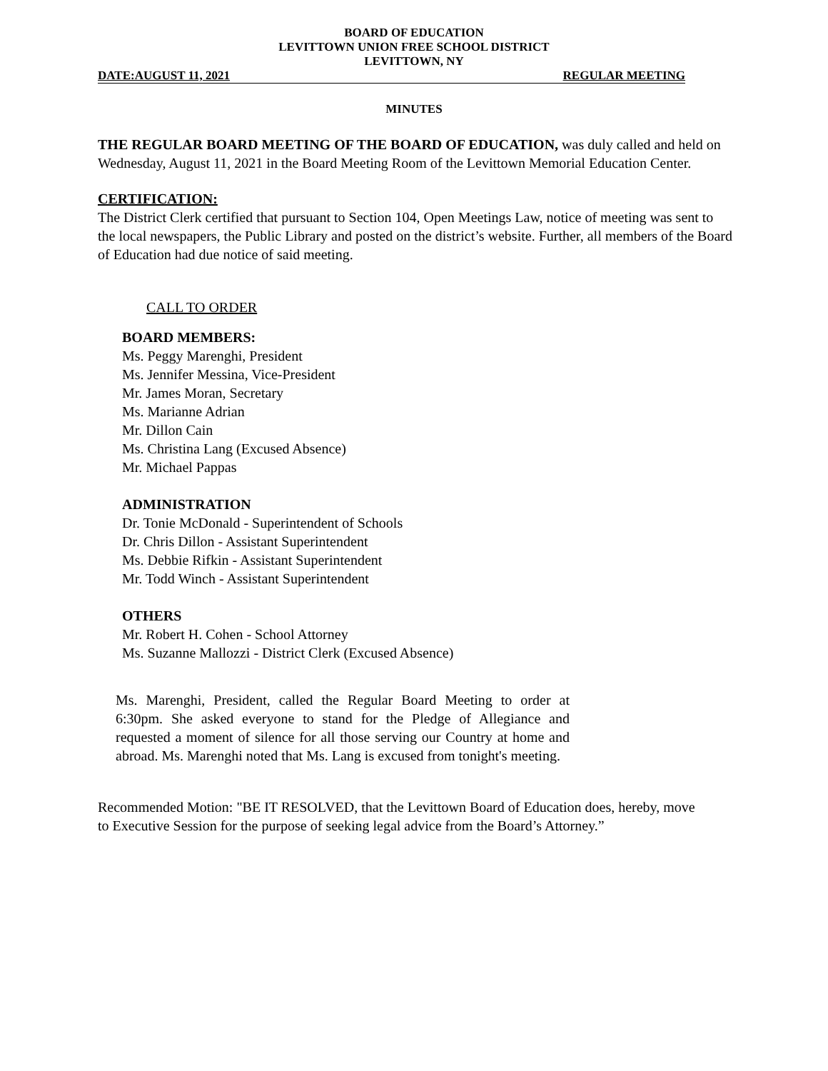BOARD OF EDUCATION
LEVITTOWN UNION FREE SCHOOL DISTRICT
LEVITTOWN, NY
DATE:AUGUST 11, 2021 REGULAR MEETING
MINUTES
THE REGULAR BOARD MEETING OF THE BOARD OF EDUCATION, was duly called and held on Wednesday, August 11, 2021 in the Board Meeting Room of the Levittown Memorial Education Center.
CERTIFICATION:
The District Clerk certified that pursuant to Section 104, Open Meetings Law, notice of meeting was sent to the local newspapers, the Public Library and posted on the district’s website. Further, all members of the Board of Education had due notice of said meeting.
CALL TO ORDER
BOARD MEMBERS:
Ms. Peggy Marenghi, President
Ms. Jennifer Messina, Vice-President
Mr. James Moran, Secretary
Ms. Marianne Adrian
Mr. Dillon Cain
Ms. Christina Lang (Excused Absence)
Mr. Michael Pappas
ADMINISTRATION
Dr. Tonie McDonald - Superintendent of Schools
Dr. Chris Dillon - Assistant Superintendent
Ms. Debbie Rifkin - Assistant Superintendent
Mr. Todd Winch - Assistant Superintendent
OTHERS
Mr. Robert H. Cohen - School Attorney
Ms. Suzanne Mallozzi - District Clerk (Excused Absence)
Ms. Marenghi, President, called the Regular Board Meeting to order at 6:30pm. She asked everyone to stand for the Pledge of Allegiance and requested a moment of silence for all those serving our Country at home and abroad. Ms. Marenghi noted that Ms. Lang is excused from tonight's meeting.
Recommended Motion: "BE IT RESOLVED, that the Levittown Board of Education does, hereby, move to Executive Session for the purpose of seeking legal advice from the Board’s Attorney.”